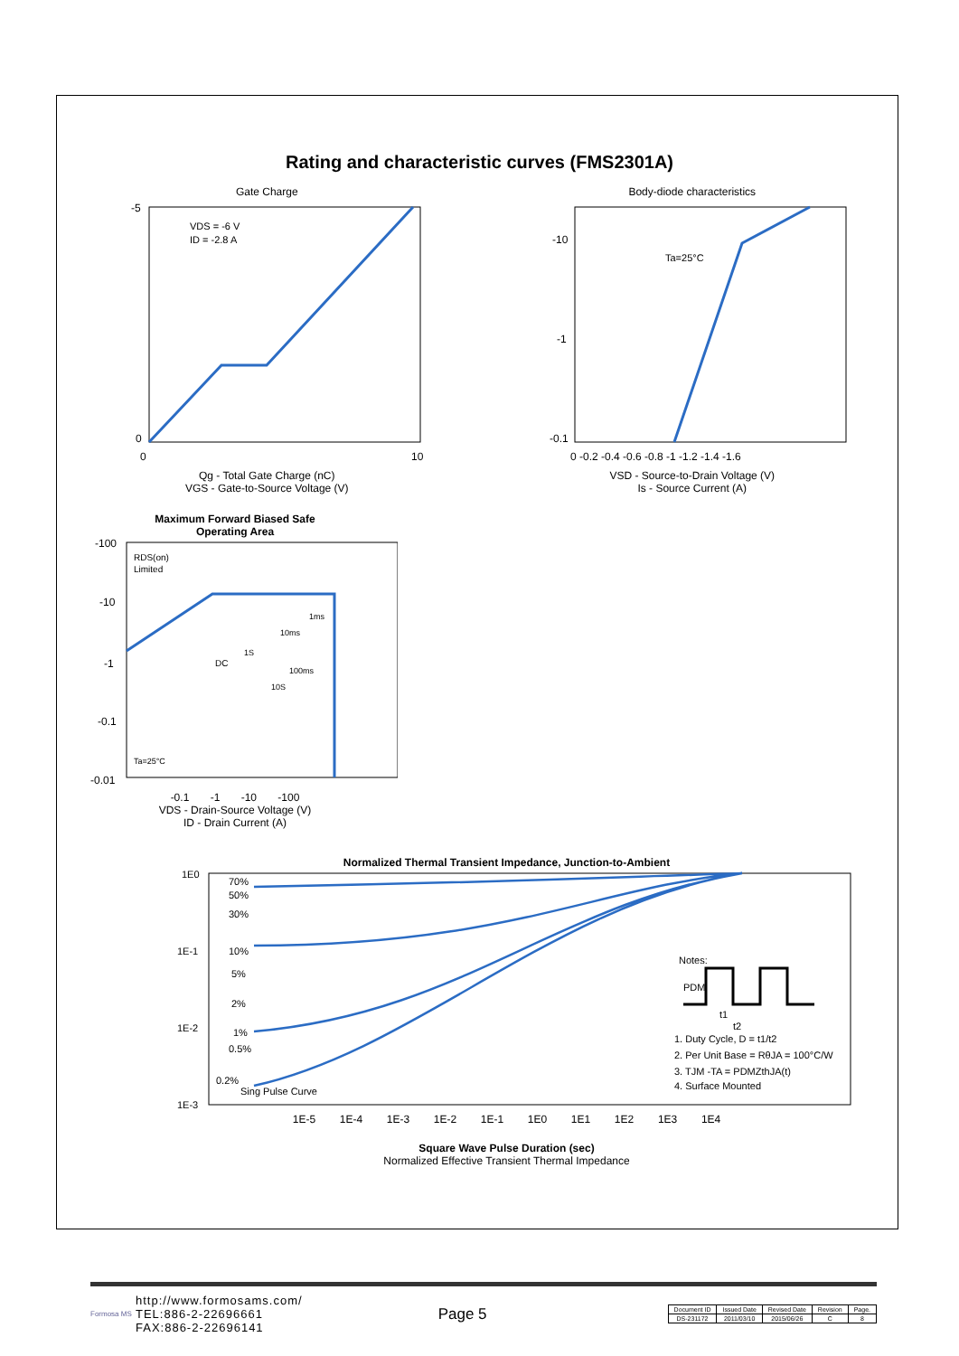Rating and characteristic curves (FMS2301A)
Gate Charge
VDS = -6 V
ID = -2.8 A
-5
0
0
10
Qg - Total Gate Charge (nC)
VGS - Gate-to-Source Voltage (V)
Body-diode characteristics
Ta=25°C
-10
-1
-0.1
0 -0.2 -0.4 -0.6 -0.8 -1 -1.2 -1.4 -1.6
VSD - Source-to-Drain Voltage (V)
Is - Source Current (A)
Maximum Forward Biased Safe
Operating Area
RDS(on)
Limited
1ms
10ms
100ms
1S
10S
DC
Ta=25°C
-100
-10
-1
-0.1
-0.01
-0.1 -1 -10 -100
VDS - Drain-Source Voltage (V)
ID - Drain Current (A)
Normalized Thermal Transient Impedance, Junction-to-Ambient
70%
50%
30%
10%
5%
2%
1%
0.5%
0.2%
Sing Pulse Curve
1E0
1E-1
1E-2
1E-3
Notes:
PDM
1. Duty Cycle, D = t1/t2
2. Per Unit Base = RθJA = 100°C/W
3. TJM -TA = PDMZthJA(t)
4. Surface Mounted
t1
t2
1E-5 1E-4 1E-3 1E-2 1E-1 1E0 1E1 1E2 1E3 1E4
Square Wave Pulse Duration (sec)
Normalized Effective Transient Thermal Impedance
Formosa MS
http://www.formosams.com/
TEL:886-2-22696661
FAX:886-2-22696141
Page 5
| Document ID | Issued Date | Revised Date | Revision | Page. |
| DS-231172 | 2011/03/10 | 2015/06/26 | C | 8 |